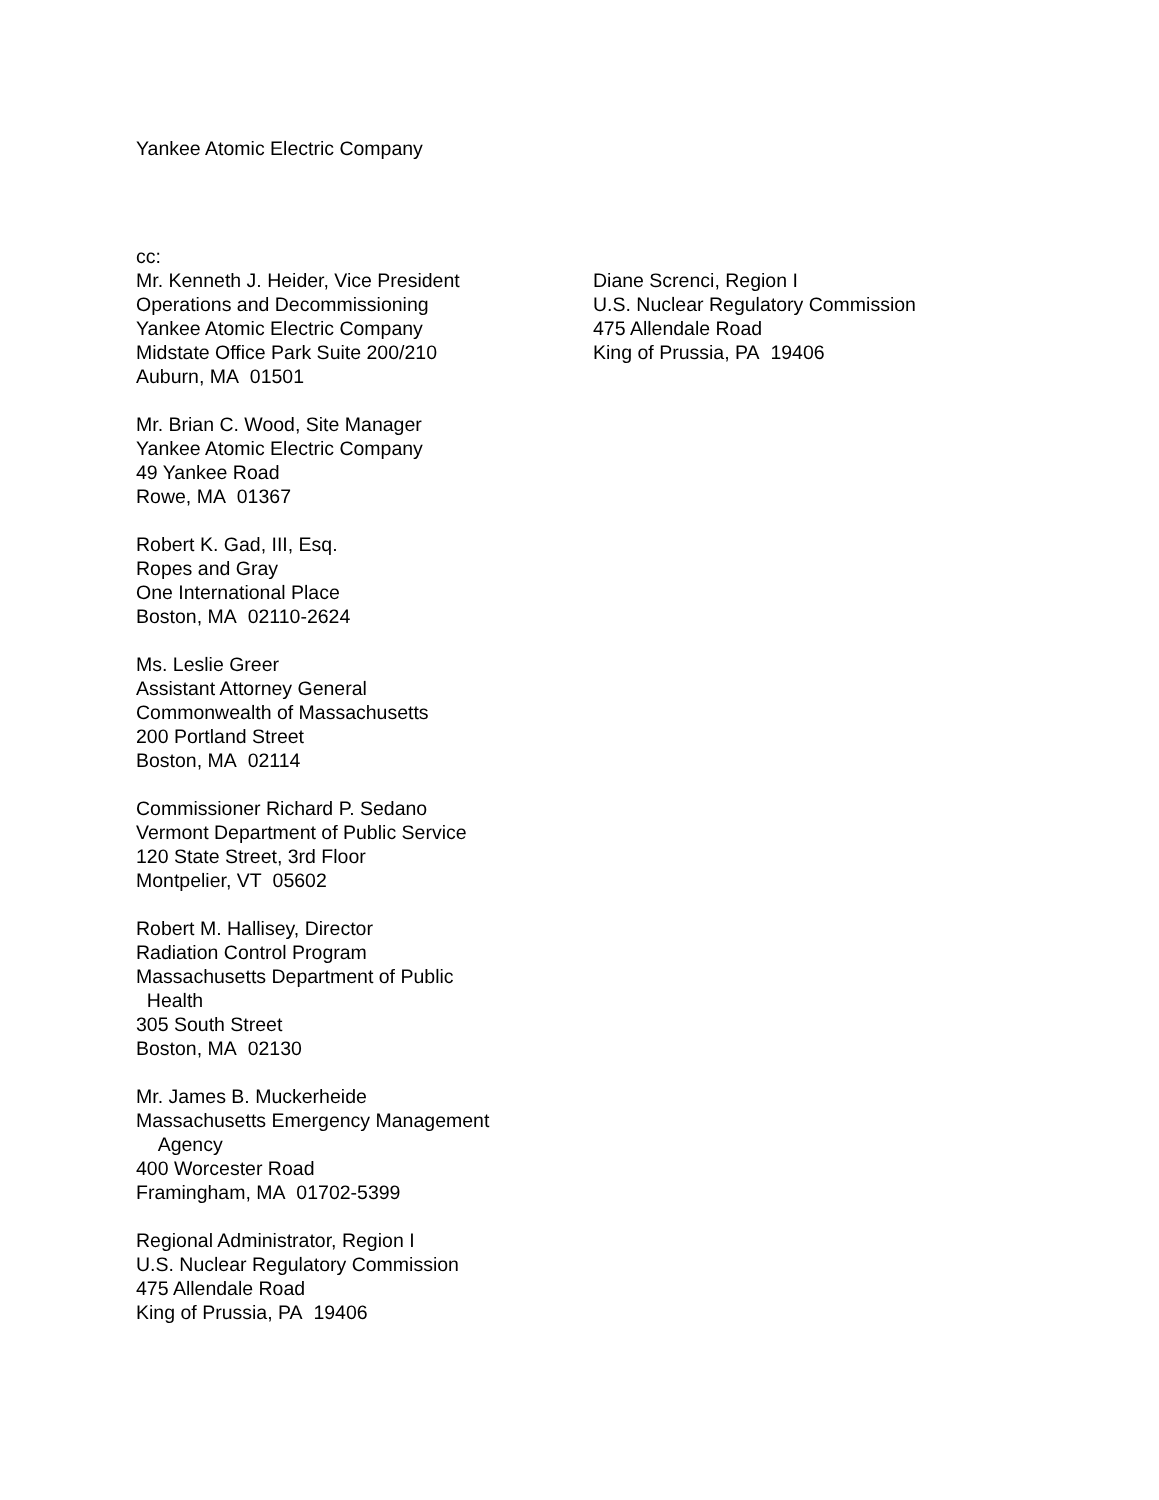Yankee Atomic Electric Company
cc:
Mr. Kenneth J. Heider, Vice President
Operations and Decommissioning
Yankee Atomic Electric Company
Midstate Office Park Suite 200/210
Auburn, MA 01501
Mr. Brian C. Wood, Site Manager
Yankee Atomic Electric Company
49 Yankee Road
Rowe, MA 01367
Robert K. Gad, III, Esq.
Ropes and Gray
One International Place
Boston, MA 02110-2624
Ms. Leslie Greer
Assistant Attorney General
Commonwealth of Massachusetts
200 Portland Street
Boston, MA 02114
Commissioner Richard P. Sedano
Vermont Department of Public Service
120 State Street, 3rd Floor
Montpelier, VT 05602
Robert M. Hallisey, Director
Radiation Control Program
Massachusetts Department of Public
Health
305 South Street
Boston, MA 02130
Mr. James B. Muckerheide
Massachusetts Emergency Management
Agency
400 Worcester Road
Framingham, MA 01702-5399
Regional Administrator, Region I
U.S. Nuclear Regulatory Commission
475 Allendale Road
King of Prussia, PA 19406
Diane Screnci, Region I
U.S. Nuclear Regulatory Commission
475 Allendale Road
King of Prussia, PA 19406